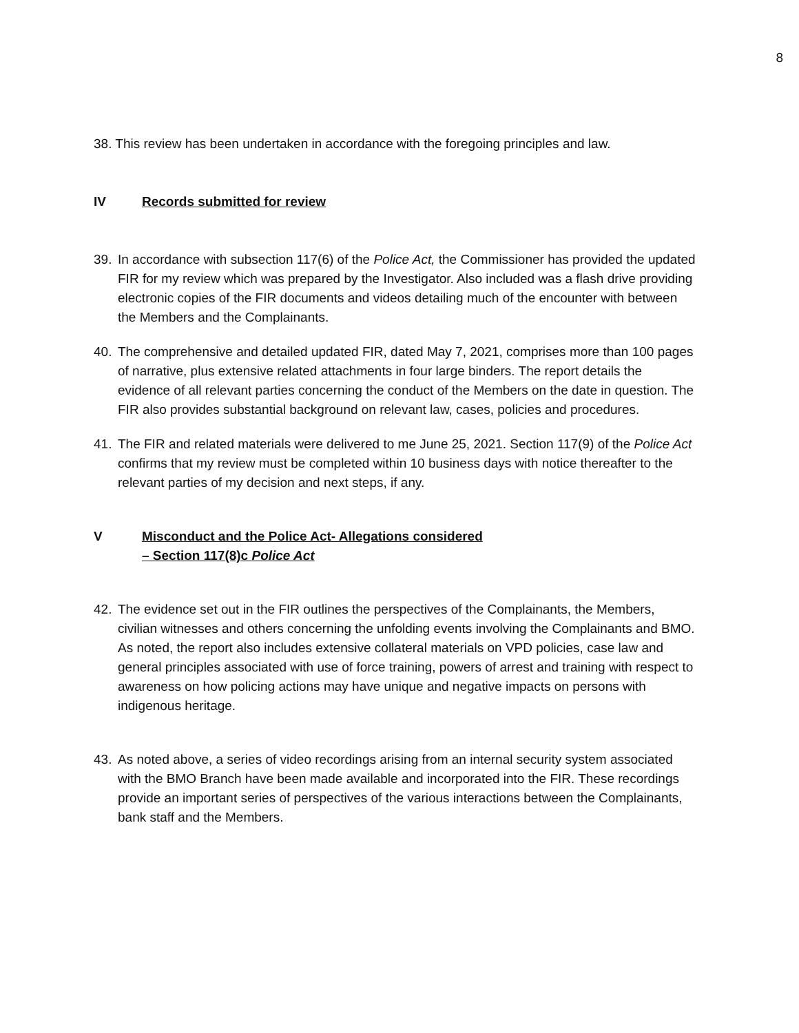8
38. This review has been undertaken in accordance with the foregoing principles and law.
IV Records submitted for review
39. In accordance with subsection 117(6) of the Police Act, the Commissioner has provided the updated FIR for my review which was prepared by the Investigator. Also included was a flash drive providing electronic copies of the FIR documents and videos detailing much of the encounter with between the Members and the Complainants.
40. The comprehensive and detailed updated FIR, dated May 7, 2021, comprises more than 100 pages of narrative, plus extensive related attachments in four large binders. The report details the evidence of all relevant parties concerning the conduct of the Members on the date in question. The FIR also provides substantial background on relevant law, cases, policies and procedures.
41. The FIR and related materials were delivered to me June 25, 2021. Section 117(9) of the Police Act confirms that my review must be completed within 10 business days with notice thereafter to the relevant parties of my decision and next steps, if any.
V Misconduct and the Police Act- Allegations considered
– Section 117(8)c Police Act
42. The evidence set out in the FIR outlines the perspectives of the Complainants, the Members, civilian witnesses and others concerning the unfolding events involving the Complainants and BMO. As noted, the report also includes extensive collateral materials on VPD policies, case law and general principles associated with use of force training, powers of arrest and training with respect to awareness on how policing actions may have unique and negative impacts on persons with indigenous heritage.
43. As noted above, a series of video recordings arising from an internal security system associated with the BMO Branch have been made available and incorporated into the FIR. These recordings provide an important series of perspectives of the various interactions between the Complainants, bank staff and the Members.